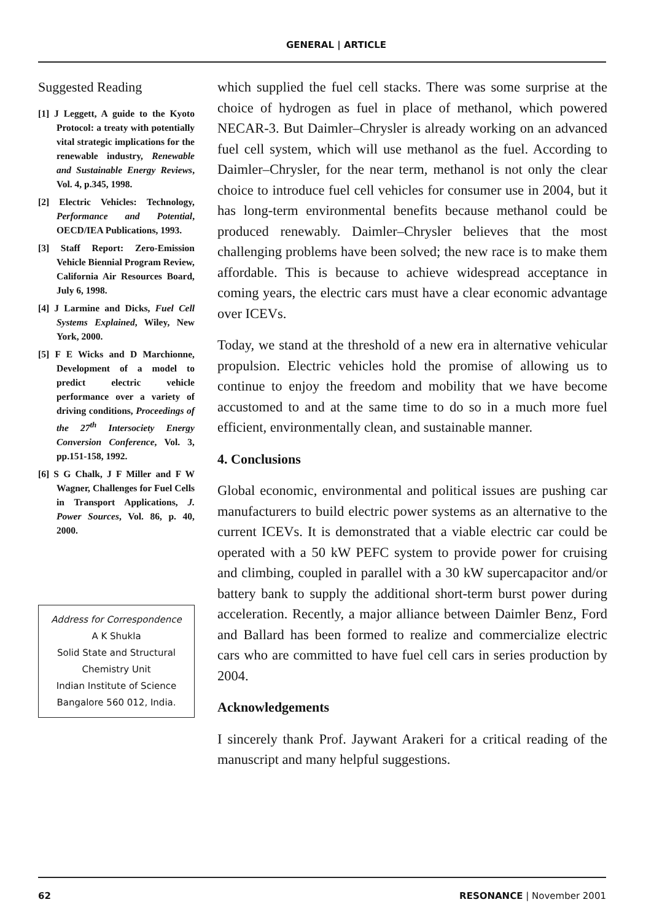GENERAL | ARTICLE
Suggested Reading
[1] J Leggett, A guide to the Kyoto Protocol: a treaty with potentially vital strategic implications for the renewable industry, Renewable and Sustainable Energy Reviews, Vol. 4, p.345, 1998.
[2] Electric Vehicles: Technology, Performance and Potential, OECD/IEA Publications, 1993.
[3] Staff Report: Zero-Emission Vehicle Biennial Program Review, California Air Resources Board, July 6, 1998.
[4] J Larmine and Dicks, Fuel Cell Systems Explained, Wiley, New York, 2000.
[5] F E Wicks and D Marchionne, Development of a model to predict electric vehicle performance over a variety of driving conditions, Proceedings of the 27<sup>th</sup> Intersociety Energy Conversion Conference, Vol. 3, pp.151-158, 1992.
[6] S G Chalk, J F Miller and F W Wagner, Challenges for Fuel Cells in Transport Applications, J. Power Sources, Vol. 86, p. 40, 2000.
Address for Correspondence
A K Shukla
Solid State and Structural Chemistry Unit
Indian Institute of Science
Bangalore 560 012, India.
which supplied the fuel cell stacks. There was some surprise at the choice of hydrogen as fuel in place of methanol, which powered NECAR-3. But Daimler–Chrysler is already working on an advanced fuel cell system, which will use methanol as the fuel. According to Daimler–Chrysler, for the near term, methanol is not only the clear choice to introduce fuel cell vehicles for consumer use in 2004, but it has long-term environmental benefits because methanol could be produced renewably. Daimler–Chrysler believes that the most challenging problems have been solved; the new race is to make them affordable. This is because to achieve widespread acceptance in coming years, the electric cars must have a clear economic advantage over ICEVs.
Today, we stand at the threshold of a new era in alternative vehicular propulsion. Electric vehicles hold the promise of allowing us to continue to enjoy the freedom and mobility that we have become accustomed to and at the same time to do so in a much more fuel efficient, environmentally clean, and sustainable manner.
4. Conclusions
Global economic, environmental and political issues are pushing car manufacturers to build electric power systems as an alternative to the current ICEVs. It is demonstrated that a viable electric car could be operated with a 50 kW PEFC system to provide power for cruising and climbing, coupled in parallel with a 30 kW supercapacitor and/or battery bank to supply the additional short-term burst power during acceleration. Recently, a major alliance between Daimler Benz, Ford and Ballard has been formed to realize and commercialize electric cars who are committed to have fuel cell cars in series production by 2004.
Acknowledgements
I sincerely thank Prof. Jaywant Arakeri for a critical reading of the manuscript and many helpful suggestions.
62 RESONANCE | November 2001